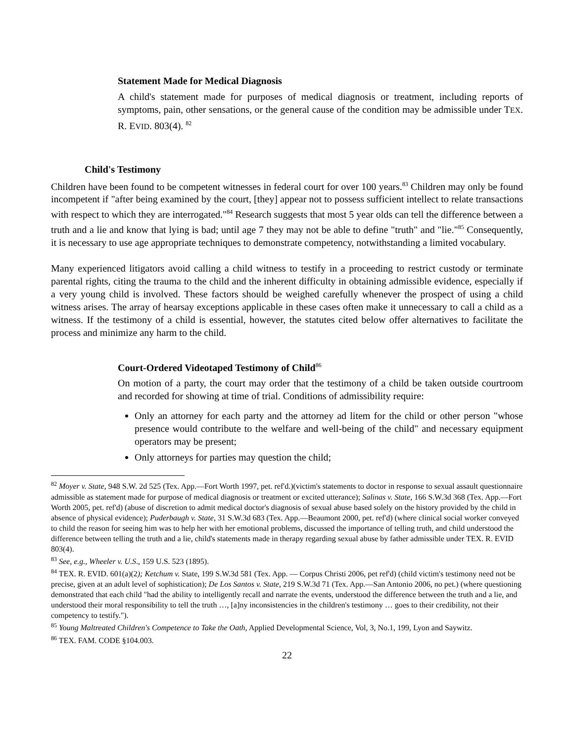Statement Made for Medical Diagnosis
A child's statement made for purposes of medical diagnosis or treatment, including reports of symptoms, pain, other sensations, or the general cause of the condition may be admissible under TEX. R. EVID. 803(4). <sup>82</sup>
Child's Testimony
Children have been found to be competent witnesses in federal court for over 100 years.<sup>83</sup> Children may only be found incompetent if "after being examined by the court, [they] appear not to possess sufficient intellect to relate transactions with respect to which they are interrogated."<sup>84</sup> Research suggests that most 5 year olds can tell the difference between a truth and a lie and know that lying is bad; until age 7 they may not be able to define "truth" and "lie."<sup>85</sup> Consequently, it is necessary to use age appropriate techniques to demonstrate competency, notwithstanding a limited vocabulary.
Many experienced litigators avoid calling a child witness to testify in a proceeding to restrict custody or terminate parental rights, citing the trauma to the child and the inherent difficulty in obtaining admissible evidence, especially if a very young child is involved. These factors should be weighed carefully whenever the prospect of using a child witness arises. The array of hearsay exceptions applicable in these cases often make it unnecessary to call a child as a witness. If the testimony of a child is essential, however, the statutes cited below offer alternatives to facilitate the process and minimize any harm to the child.
Court-Ordered Videotaped Testimony of Child<sup>86</sup>
On motion of a party, the court may order that the testimony of a child be taken outside courtroom and recorded for showing at time of trial. Conditions of admissibility require:
Only an attorney for each party and the attorney ad litem for the child or other person "whose presence would contribute to the welfare and well-being of the child" and necessary equipment operators may be present;
Only attorneys for parties may question the child;
<sup>82</sup> Moyer v. State, 948 S.W. 2d 525 (Tex. App.—Fort Worth 1997, pet. ref'd.)(victim's statements to doctor in response to sexual assault questionnaire admissible as statement made for purpose of medical diagnosis or treatment or excited utterance); Salinas v. State, 166 S.W.3d 368 (Tex. App.—Fort Worth 2005, pet. ref'd) (abuse of discretion to admit medical doctor's diagnosis of sexual abuse based solely on the history provided by the child in absence of physical evidence); Puderbaugh v. State, 31 S.W.3d 683 (Tex. App.—Beaumont 2000, pet. ref'd) (where clinical social worker conveyed to child the reason for seeing him was to help her with her emotional problems, discussed the importance of telling truth, and child understood the difference between telling the truth and a lie, child's statements made in therapy regarding sexual abuse by father admissible under TEX. R. EVID 803(4).
<sup>83</sup> See, e.g., Wheeler v. U.S., 159 U.S. 523 (1895).
<sup>84</sup> TEX. R. EVID. 601(a)(2); Ketchum v. State, 199 S.W.3d 581 (Tex. App. — Corpus Christi 2006, pet ref'd) (child victim's testimony need not be precise, given at an adult level of sophistication); De Los Santos v. State, 219 S.W.3d 71 (Tex. App.—San Antonio 2006, no pet.) (where questioning demonstrated that each child "had the ability to intelligently recall and narrate the events, understood the difference between the truth and a lie, and understood their moral responsibility to tell the truth …, [a]ny inconsistencies in the children's testimony … goes to their credibility, not their competency to testify.").
<sup>85</sup> Young Maltreated Children's Competence to Take the Oath, Applied Developmental Science, Vol, 3, No.1, 199, Lyon and Saywitz.
<sup>86</sup> TEX. FAM. CODE §104.003.
22